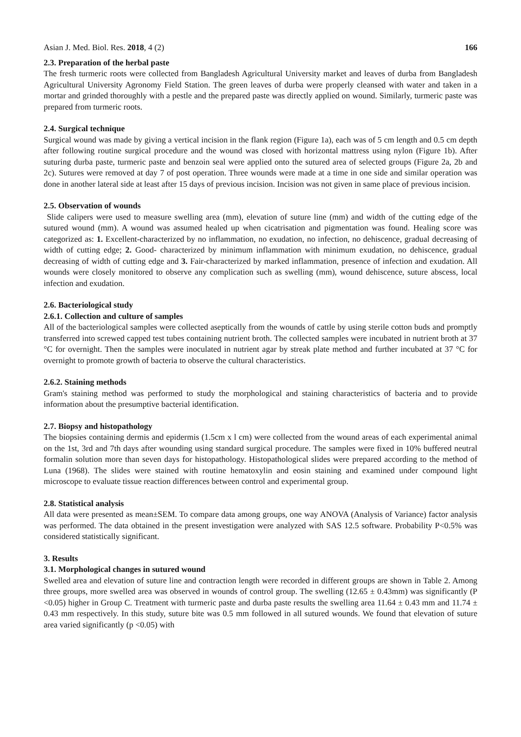Asian J. Med. Biol. Res. 2018, 4 (2) 166
2.3. Preparation of the herbal paste
The fresh turmeric roots were collected from Bangladesh Agricultural University market and leaves of durba from Bangladesh Agricultural University Agronomy Field Station. The green leaves of durba were properly cleansed with water and taken in a mortar and grinded thoroughly with a pestle and the prepared paste was directly applied on wound. Similarly, turmeric paste was prepared from turmeric roots.
2.4. Surgical technique
Surgical wound was made by giving a vertical incision in the flank region (Figure 1a), each was of 5 cm length and 0.5 cm depth after following routine surgical procedure and the wound was closed with horizontal mattress using nylon (Figure 1b). After suturing durba paste, turmeric paste and benzoin seal were applied onto the sutured area of selected groups (Figure 2a, 2b and 2c). Sutures were removed at day 7 of post operation. Three wounds were made at a time in one side and similar operation was done in another lateral side at least after 15 days of previous incision. Incision was not given in same place of previous incision.
2.5. Observation of wounds
Slide calipers were used to measure swelling area (mm), elevation of suture line (mm) and width of the cutting edge of the sutured wound (mm). A wound was assumed healed up when cicatrisation and pigmentation was found. Healing score was categorized as: 1. Excellent-characterized by no inflammation, no exudation, no infection, no dehiscence, gradual decreasing of width of cutting edge; 2. Good- characterized by minimum inflammation with minimum exudation, no dehiscence, gradual decreasing of width of cutting edge and 3. Fair-characterized by marked inflammation, presence of infection and exudation. All wounds were closely monitored to observe any complication such as swelling (mm), wound dehiscence, suture abscess, local infection and exudation.
2.6. Bacteriological study
2.6.1. Collection and culture of samples
All of the bacteriological samples were collected aseptically from the wounds of cattle by using sterile cotton buds and promptly transferred into screwed capped test tubes containing nutrient broth. The collected samples were incubated in nutrient broth at 37 °C for overnight. Then the samples were inoculated in nutrient agar by streak plate method and further incubated at 37 °C for overnight to promote growth of bacteria to observe the cultural characteristics.
2.6.2. Staining methods
Gram's staining method was performed to study the morphological and staining characteristics of bacteria and to provide information about the presumptive bacterial identification.
2.7. Biopsy and histopathology
The biopsies containing dermis and epidermis (1.5cm x l cm) were collected from the wound areas of each experimental animal on the 1st, 3rd and 7th days after wounding using standard surgical procedure. The samples were fixed in 10% buffered neutral formalin solution more than seven days for histopathology. Histopathological slides were prepared according to the method of Luna (1968). The slides were stained with routine hematoxylin and eosin staining and examined under compound light microscope to evaluate tissue reaction differences between control and experimental group.
2.8. Statistical analysis
All data were presented as mean±SEM. To compare data among groups, one way ANOVA (Analysis of Variance) factor analysis was performed. The data obtained in the present investigation were analyzed with SAS 12.5 software. Probability P<0.5% was considered statistically significant.
3. Results
3.1. Morphological changes in sutured wound
Swelled area and elevation of suture line and contraction length were recorded in different groups are shown in Table 2. Among three groups, more swelled area was observed in wounds of control group. The swelling (12.65 ± 0.43mm) was significantly (P <0.05) higher in Group C. Treatment with turmeric paste and durba paste results the swelling area 11.64 ± 0.43 mm and 11.74 ± 0.43 mm respectively. In this study, suture bite was 0.5 mm followed in all sutured wounds. We found that elevation of suture area varied significantly (p <0.05) with